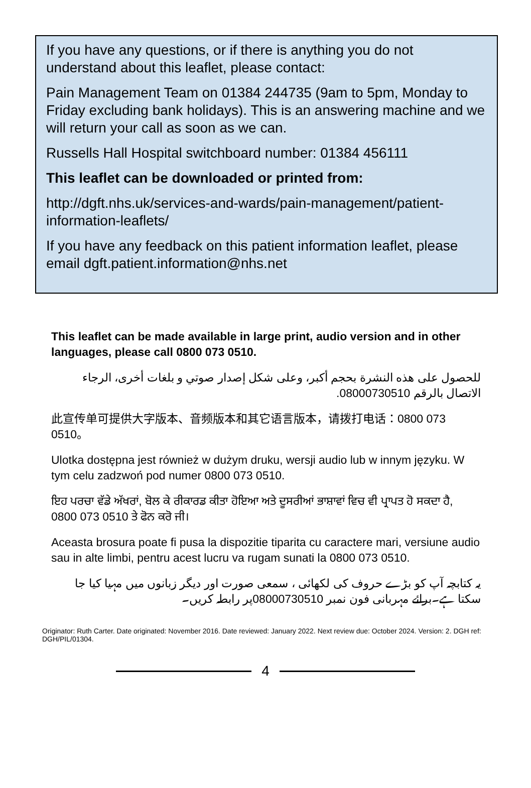If you have any questions, or if there is anything you do not understand about this leaflet, please contact:
Pain Management Team on 01384 244735 (9am to 5pm, Monday to Friday excluding bank holidays). This is an answering machine and we will return your call as soon as we can.
Russells Hall Hospital switchboard number: 01384 456111
This leaflet can be downloaded or printed from:
http://dgft.nhs.uk/services-and-wards/pain-management/patient-information-leaflets/
If you have any feedback on this patient information leaflet, please email dgft.patient.information@nhs.net
This leaflet can be made available in large print, audio version and in other languages, please call 0800 073 0510.
للحصول على هذه النشرة بحجم أكبر، وعلى شكل إصدار صوتي و بلغات أخرى، الرجاء الاتصال بالرقم 08000730510.
此宣传单可提供大字版本、音频版本和其它语言版本，请拨打电话：0800 073 0510。
Ulotka dostępna jest również w dużym druku, wersji audio lub w innym języku. W tym celu zadzwoń pod numer 0800 073 0510.
ਇਹ ਪਰਚਾ ਵੱਡੇ ਅੱਖਰਾਂ, ਬੋਲ ਕੇ ਰੀਕਾਰਡ ਕੀਤਾ ਹੋਇਆ ਅਤੇ ਦੂਸਰੀਆਂ ਭਾਸ਼ਾਵਾਂ ਵਿਚ ਵੀ ਪ੍ਰਾਪਤ ਹੋ ਸਕਦਾ ਹੈ, 0800 073 0510 ਤੇ ਫੋਨ ਕਰੋ ਜੀ।
Aceasta brosura poate fi pusa la dispozitie tiparita cu caractere mari, versiune audio sau in alte limbi, pentru acest lucru va rugam sunati la 0800 073 0510.
یہ کتابچہ آپ کو بڑے حروف کی لکھائی ، سمعی صورت اور دیگر زبانوں میں مہیا کیا جا سکتا ہے۔برائے مہربانی فون نمبر 08000730510پر رابطہ کریں۔
Originator: Ruth Carter. Date originated: November 2016. Date reviewed: January 2022. Next review due: October 2024. Version: 2. DGH ref: DGH/PIL/01304.
4